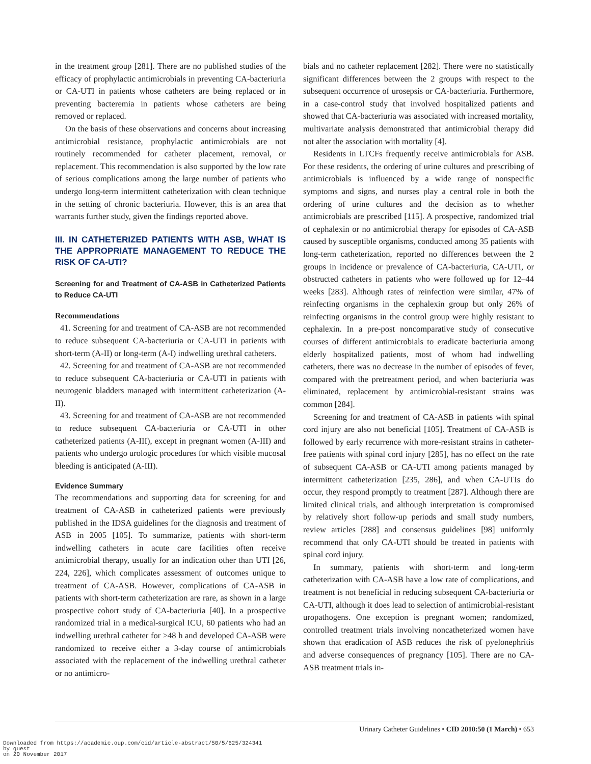in the treatment group [281]. There are no published studies of the efficacy of prophylactic antimicrobials in preventing CA-bacteriuria or CA-UTI in patients whose catheters are being replaced or in preventing bacteremia in patients whose catheters are being removed or replaced.
On the basis of these observations and concerns about increasing antimicrobial resistance, prophylactic antimicrobials are not routinely recommended for catheter placement, removal, or replacement. This recommendation is also supported by the low rate of serious complications among the large number of patients who undergo long-term intermittent catheterization with clean technique in the setting of chronic bacteriuria. However, this is an area that warrants further study, given the findings reported above.
III. IN CATHETERIZED PATIENTS WITH ASB, WHAT IS THE APPROPRIATE MANAGEMENT TO REDUCE THE RISK OF CA-UTI?
Screening for and Treatment of CA-ASB in Catheterized Patients to Reduce CA-UTI
Recommendations
41. Screening for and treatment of CA-ASB are not recommended to reduce subsequent CA-bacteriuria or CA-UTI in patients with short-term (A-II) or long-term (A-I) indwelling urethral catheters.
42. Screening for and treatment of CA-ASB are not recommended to reduce subsequent CA-bacteriuria or CA-UTI in patients with neurogenic bladders managed with intermittent catheterization (A-II).
43. Screening for and treatment of CA-ASB are not recommended to reduce subsequent CA-bacteriuria or CA-UTI in other catheterized patients (A-III), except in pregnant women (A-III) and patients who undergo urologic procedures for which visible mucosal bleeding is anticipated (A-III).
Evidence Summary
The recommendations and supporting data for screening for and treatment of CA-ASB in catheterized patients were previously published in the IDSA guidelines for the diagnosis and treatment of ASB in 2005 [105]. To summarize, patients with short-term indwelling catheters in acute care facilities often receive antimicrobial therapy, usually for an indication other than UTI [26, 224, 226], which complicates assessment of outcomes unique to treatment of CA-ASB. However, complications of CA-ASB in patients with short-term catheterization are rare, as shown in a large prospective cohort study of CA-bacteriuria [40]. In a prospective randomized trial in a medical-surgical ICU, 60 patients who had an indwelling urethral catheter for >48 h and developed CA-ASB were randomized to receive either a 3-day course of antimicrobials associated with the replacement of the indwelling urethral catheter or no antimicro-
bials and no catheter replacement [282]. There were no statistically significant differences between the 2 groups with respect to the subsequent occurrence of urosepsis or CA-bacteriuria. Furthermore, in a case-control study that involved hospitalized patients and showed that CA-bacteriuria was associated with increased mortality, multivariate analysis demonstrated that antimicrobial therapy did not alter the association with mortality [4].
Residents in LTCFs frequently receive antimicrobials for ASB. For these residents, the ordering of urine cultures and prescribing of antimicrobials is influenced by a wide range of nonspecific symptoms and signs, and nurses play a central role in both the ordering of urine cultures and the decision as to whether antimicrobials are prescribed [115]. A prospective, randomized trial of cephalexin or no antimicrobial therapy for episodes of CA-ASB caused by susceptible organisms, conducted among 35 patients with long-term catheterization, reported no differences between the 2 groups in incidence or prevalence of CA-bacteriuria, CA-UTI, or obstructed catheters in patients who were followed up for 12–44 weeks [283]. Although rates of reinfection were similar, 47% of reinfecting organisms in the cephalexin group but only 26% of reinfecting organisms in the control group were highly resistant to cephalexin. In a pre-post noncomparative study of consecutive courses of different antimicrobials to eradicate bacteriuria among elderly hospitalized patients, most of whom had indwelling catheters, there was no decrease in the number of episodes of fever, compared with the pretreatment period, and when bacteriuria was eliminated, replacement by antimicrobial-resistant strains was common [284].
Screening for and treatment of CA-ASB in patients with spinal cord injury are also not beneficial [105]. Treatment of CA-ASB is followed by early recurrence with more-resistant strains in catheter-free patients with spinal cord injury [285], has no effect on the rate of subsequent CA-ASB or CA-UTI among patients managed by intermittent catheterization [235, 286], and when CA-UTIs do occur, they respond promptly to treatment [287]. Although there are limited clinical trials, and although interpretation is compromised by relatively short follow-up periods and small study numbers, review articles [288] and consensus guidelines [98] uniformly recommend that only CA-UTI should be treated in patients with spinal cord injury.
In summary, patients with short-term and long-term catheterization with CA-ASB have a low rate of complications, and treatment is not beneficial in reducing subsequent CA-bacteriuria or CA-UTI, although it does lead to selection of antimicrobial-resistant uropathogens. One exception is pregnant women; randomized, controlled treatment trials involving noncatheterized women have shown that eradication of ASB reduces the risk of pyelonephritis and adverse consequences of pregnancy [105]. There are no CA-ASB treatment trials in-
Urinary Catheter Guidelines • CID 2010:50 (1 March) • 653
Downloaded from https://academic.oup.com/cid/article-abstract/50/5/625/324341
by guest
on 20 November 2017